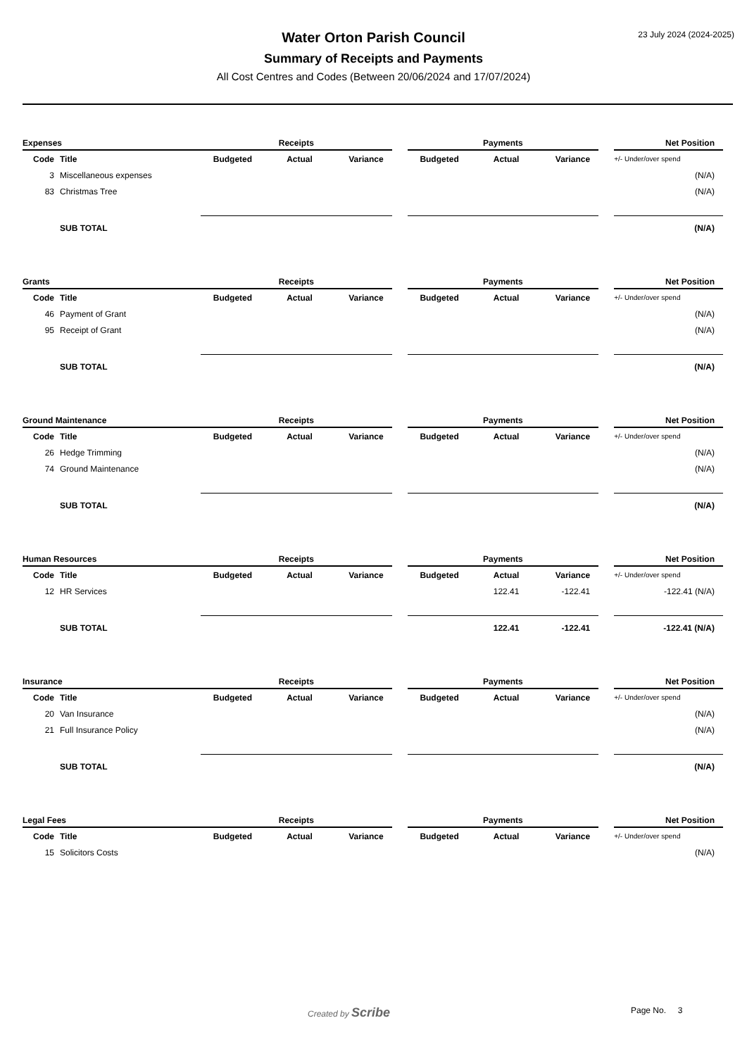23 July 2024 (2024-2025)
Water Orton Parish Council
Summary of Receipts and Payments
All Cost Centres and Codes (Between 20/06/2024 and 17/07/2024)
| Expenses | | Receipts | | | | Payments | | | | Net Position |
| --- | --- | --- | --- | --- | --- | --- | --- | --- | --- | --- |
| Code | Title | Budgeted | Actual | Variance | | Budgeted | Actual | Variance | | +/- Under/over spend |
| 3 | Miscellaneous expenses | | | | | | | | | (N/A) |
| 83 | Christmas Tree | | | | | | | | | (N/A) |
| | SUB TOTAL | | | | | | | | | (N/A) |
| Grants | | Receipts | | | | Payments | | | | Net Position |
| --- | --- | --- | --- | --- | --- | --- | --- | --- | --- | --- |
| Code | Title | Budgeted | Actual | Variance | | Budgeted | Actual | Variance | | +/- Under/over spend |
| 46 | Payment of Grant | | | | | | | | | (N/A) |
| 95 | Receipt of Grant | | | | | | | | | (N/A) |
| | SUB TOTAL | | | | | | | | | (N/A) |
| Ground Maintenance | | Receipts | | | | Payments | | | | Net Position |
| --- | --- | --- | --- | --- | --- | --- | --- | --- | --- | --- |
| Code | Title | Budgeted | Actual | Variance | | Budgeted | Actual | Variance | | +/- Under/over spend |
| 26 | Hedge Trimming | | | | | | | | | (N/A) |
| 74 | Ground Maintenance | | | | | | | | | (N/A) |
| | SUB TOTAL | | | | | | | | | (N/A) |
| Human Resources | | Receipts | | | | Payments | | | | Net Position |
| --- | --- | --- | --- | --- | --- | --- | --- | --- | --- | --- |
| Code | Title | Budgeted | Actual | Variance | | Budgeted | Actual | Variance | | +/- Under/over spend |
| 12 | HR Services | | | | | | 122.41 | -122.41 | | -122.41 (N/A) |
| | SUB TOTAL | | | | | | 122.41 | -122.41 | | -122.41 (N/A) |
| Insurance | | Receipts | | | | Payments | | | | Net Position |
| --- | --- | --- | --- | --- | --- | --- | --- | --- | --- | --- |
| Code | Title | Budgeted | Actual | Variance | | Budgeted | Actual | Variance | | +/- Under/over spend |
| 20 | Van Insurance | | | | | | | | | (N/A) |
| 21 | Full Insurance Policy | | | | | | | | | (N/A) |
| | SUB TOTAL | | | | | | | | | (N/A) |
| Legal Fees | | Receipts | | | | Payments | | | | Net Position |
| --- | --- | --- | --- | --- | --- | --- | --- | --- | --- | --- |
| Code | Title | Budgeted | Actual | Variance | | Budgeted | Actual | Variance | | +/- Under/over spend |
| 15 | Solicitors Costs | | | | | | | | | (N/A) |
Created by Scribe Page No. 3